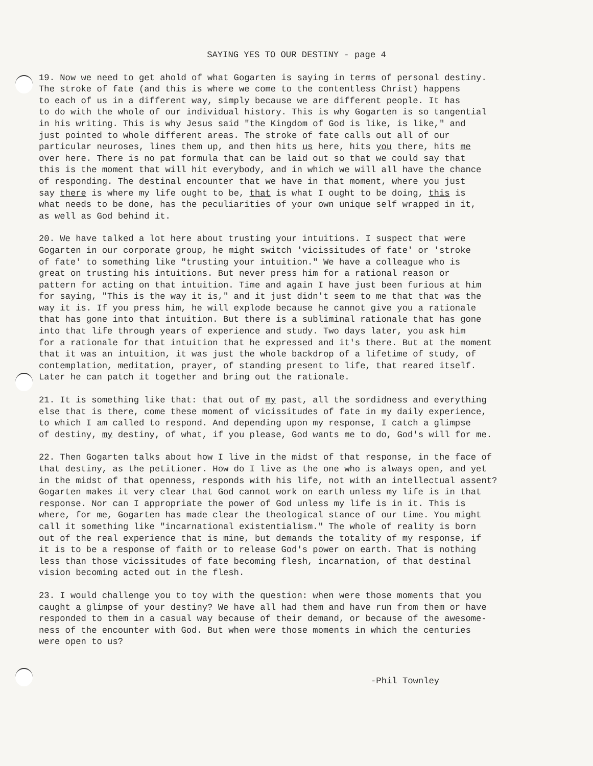SAYING YES TO OUR DESTINY - page 4
19. Now we need to get ahold of what Gogarten is saying in terms of personal destiny.
The stroke of fate (and this is where we come to the contentless Christ) happens
to each of us in a different way, simply because we are different people. It has
to do with the whole of our individual history. This is why Gogarten is so tangential
in his writing. This is why Jesus said "the Kingdom of God is like, is like," and
just pointed to whole different areas. The stroke of fate calls out all of our
particular neuroses, lines them up, and then hits us here, hits you there, hits me
over here. There is no pat formula that can be laid out so that we could say that
this is the moment that will hit everybody, and in which we will all have the chance
of responding. The destinal encounter that we have in that moment, where you just
say there is where my life ought to be, that is what I ought to be doing, this is
what needs to be done, has the peculiarities of your own unique self wrapped in it,
as well as God behind it.
20. We have talked a lot here about trusting your intuitions. I suspect that were
Gogarten in our corporate group, he might switch 'vicissitudes of fate' or 'stroke
of fate' to something like "trusting your intuition." We have a colleague who is
great on trusting his intuitions. But never press him for a rational reason or
pattern for acting on that intuition. Time and again I have just been furious at him
for saying, "This is the way it is," and it just didn't seem to me that that was the
way it is. If you press him, he will explode because he cannot give you a rationale
that has gone into that intuition. But there is a subliminal rationale that has gone
into that life through years of experience and study. Two days later, you ask him
for a rationale for that intuition that he expressed and it's there. But at the moment
that it was an intuition, it was just the whole backdrop of a lifetime of study, of
contemplation, meditation, prayer, of standing present to life, that reared itself.
Later he can patch it together and bring out the rationale.
21. It is something like that: that out of my past, all the sordidness and everything
else that is there, come these moment of vicissitudes of fate in my daily experience,
to which I am called to respond. And depending upon my response, I catch a glimpse
of destiny, my destiny, of what, if you please, God wants me to do, God's will for me.
22. Then Gogarten talks about how I live in the midst of that response, in the face of
that destiny, as the petitioner. How do I live as the one who is always open, and yet
in the midst of that openness, responds with his life, not with an intellectual assent?
Gogarten makes it very clear that God cannot work on earth unless my life is in that
response. Nor can I appropriate the power of God unless my life is in it. This is
where, for me, Gogarten has made clear the theological stance of our time. You might
call it something like "incarnational existentialism." The whole of reality is born
out of the real experience that is mine, but demands the totality of my response, if
it is to be a response of faith or to release God's power on earth. That is nothing
less than those vicissitudes of fate becoming flesh, incarnation, of that destinal
vision becoming acted out in the flesh.
23. I would challenge you to toy with the question: when were those moments that you
caught a glimpse of your destiny? We have all had them and have run from them or have
responded to them in a casual way because of their demand, or because of the awesome-
ness of the encounter with God. But when were those moments in which the centuries
were open to us?
-Phil Townley